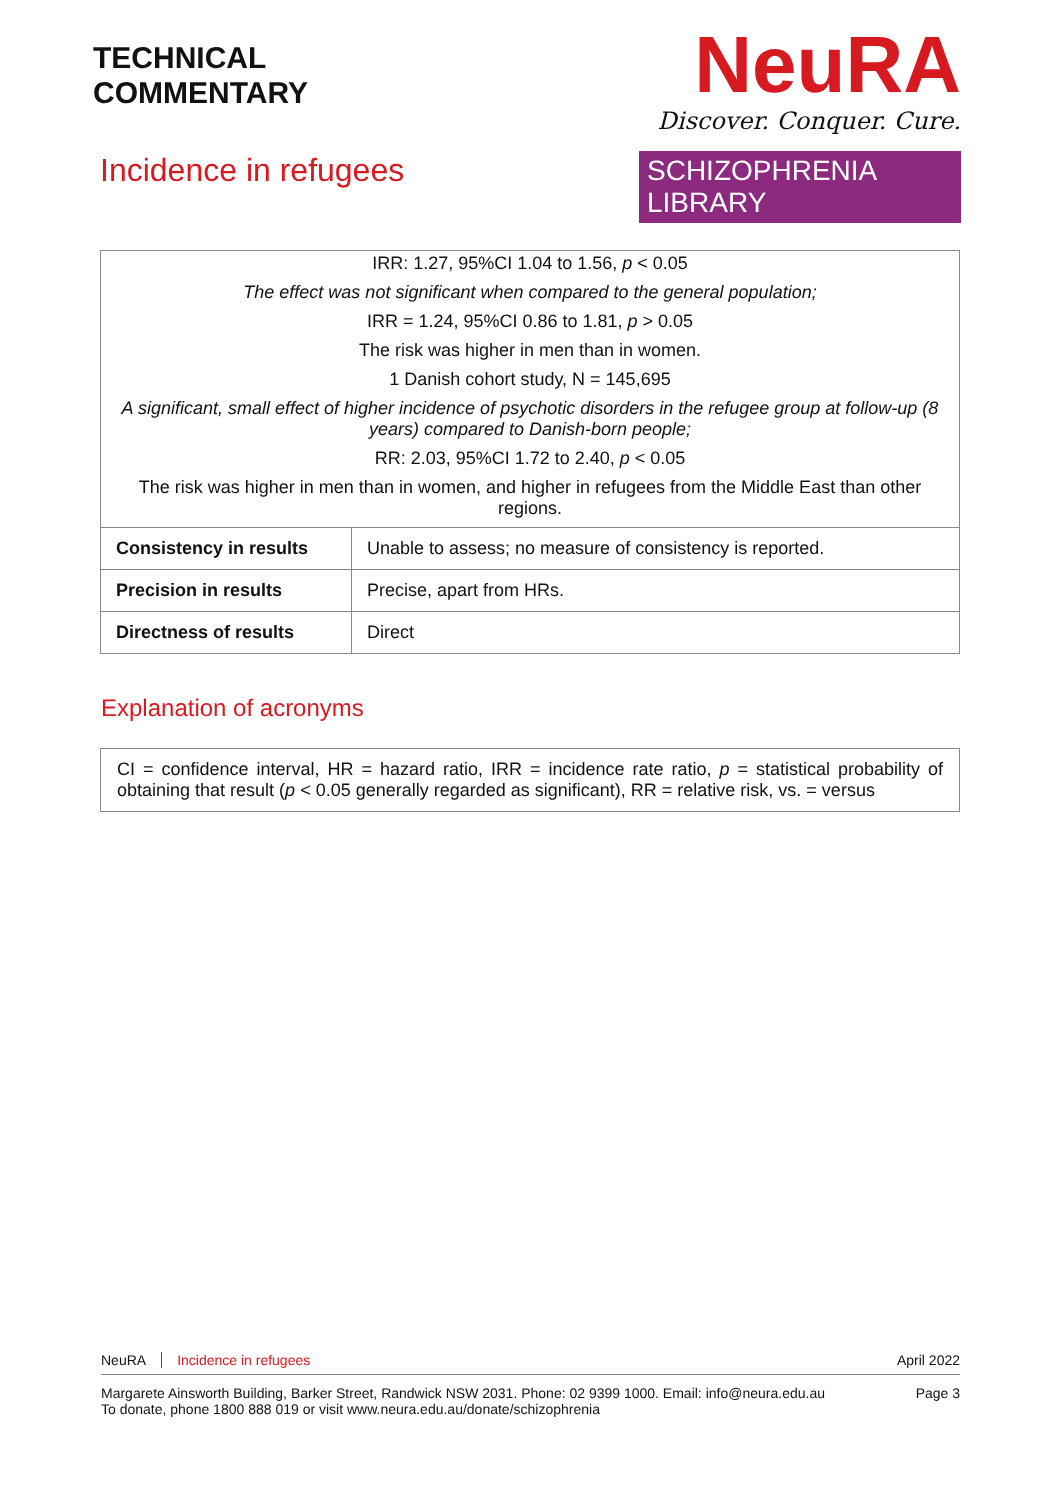TECHNICAL
COMMENTARY
Incidence in refugees
NeuRA
Discover. Conquer. Cure.
SCHIZOPHRENIA LIBRARY
| IRR: 1.27, 95%CI 1.04 to 1.56, p < 0.05 | |
| The effect was not significant when compared to the general population; | |
| IRR = 1.24, 95%CI 0.86 to 1.81, p > 0.05 | |
| The risk was higher in men than in women. | |
| 1 Danish cohort study, N = 145,695 | |
| A significant, small effect of higher incidence of psychotic disorders in the refugee group at follow-up (8 years) compared to Danish-born people; | |
| RR: 2.03, 95%CI 1.72 to 2.40, p < 0.05 | |
| The risk was higher in men than in women, and higher in refugees from the Middle East than other regions. | |
| Consistency in results | Unable to assess; no measure of consistency is reported. |
| Precision in results | Precise, apart from HRs. |
| Directness of results | Direct |
Explanation of acronyms
CI = confidence interval, HR = hazard ratio, IRR = incidence rate ratio, p = statistical probability of obtaining that result (p < 0.05 generally regarded as significant), RR = relative risk, vs. = versus
NeuRA Incidence in refugees April 2022
Margarete Ainsworth Building, Barker Street, Randwick NSW 2031. Phone: 02 9399 1000. Email: info@neura.edu.au
To donate, phone 1800 888 019 or visit www.neura.edu.au/donate/schizophrenia Page 3